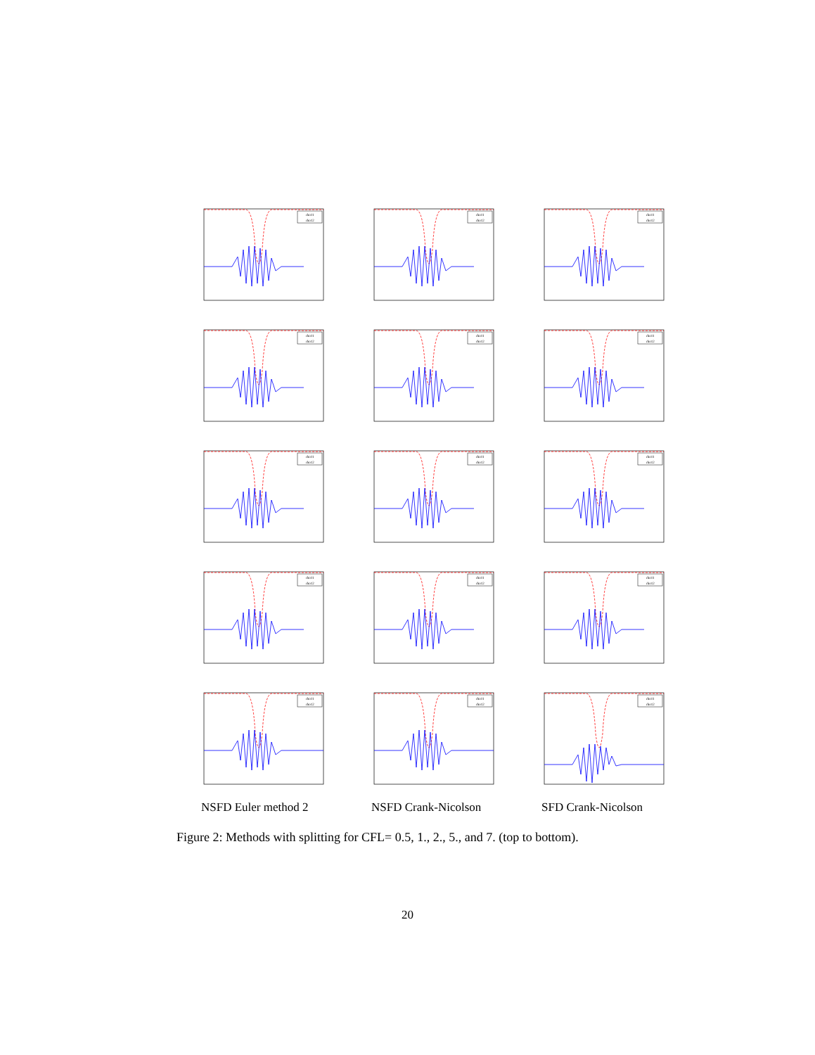rho11
rho12
rho11
rho12
rho11
rho12
rho11
rho12
rho11
rho12
rho11
rho12
rho11
rho12
rho11
rho12
rho11
rho12
rho11
rho12
rho11
rho12
rho11
rho12
rho11
rho12
rho11
rho12
rho11
rho12
NSFD Euler method 2
NSFD Crank-Nicolson
SFD Crank-Nicolson
Figure 2: Methods with splitting for CFL= 0.5, 1., 2., 5., and 7. (top to bottom).
20